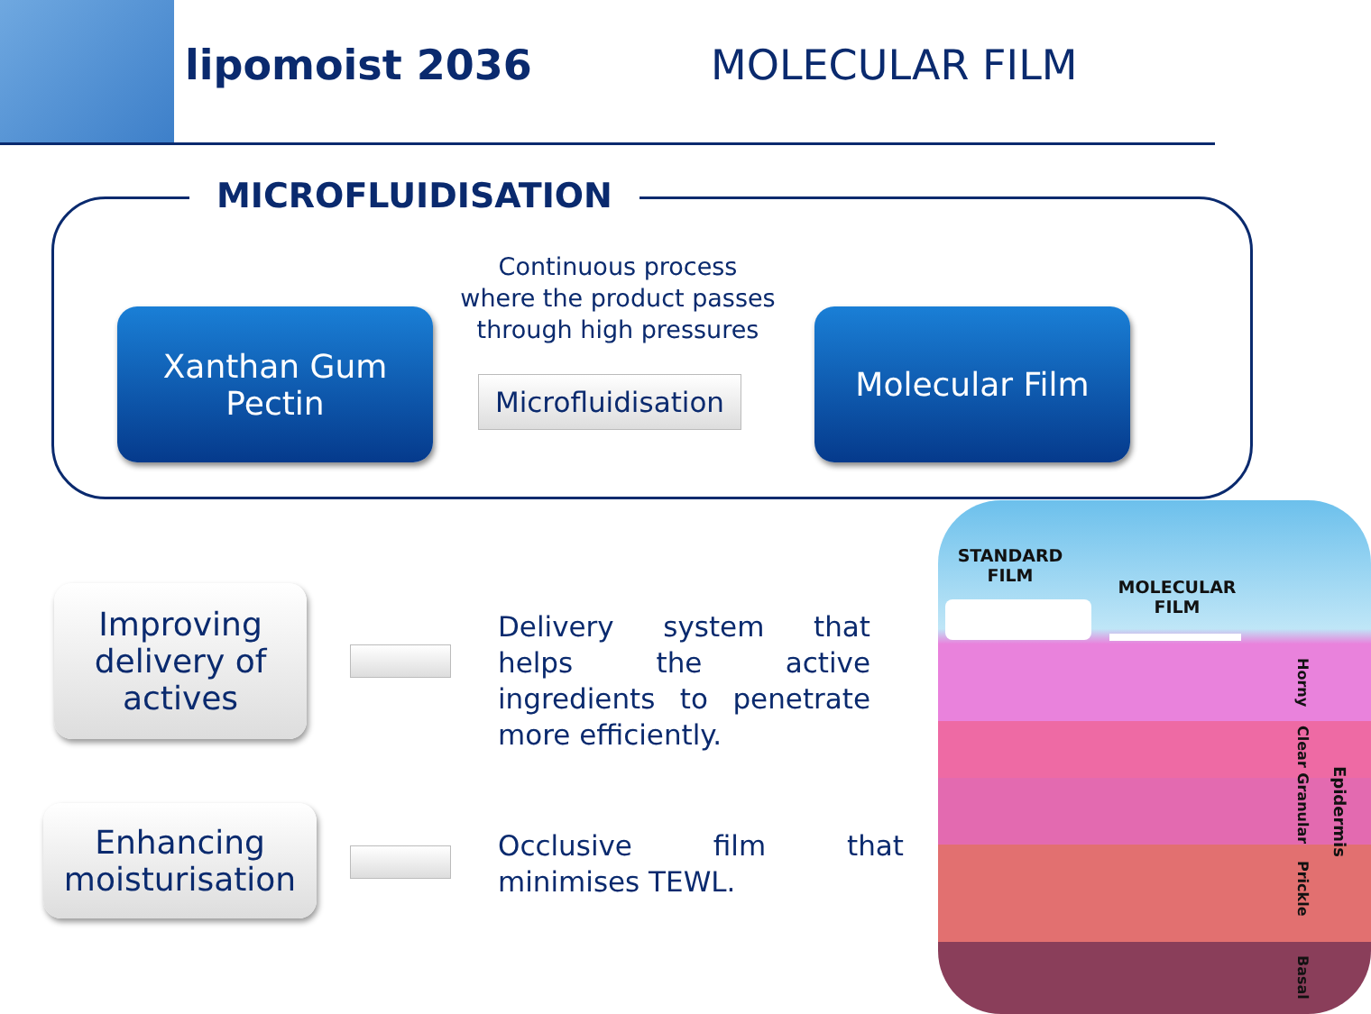lipomoist 2036 MOLECULAR FILM
MICROFLUIDISATION
Xanthan Gum
Pectin
Continuous process where the product passes through high pressures
Microfluidisation
Molecular Film
Improving delivery of actives
Delivery system that helps the active ingredients to penetrate more efficiently.
Enhancing moisturisation
Occlusive film that minimises TEWL.
STANDARD FILM
MOLECULAR FILM
Horny
Clear Granular
Prickle
Basal
Epidermis